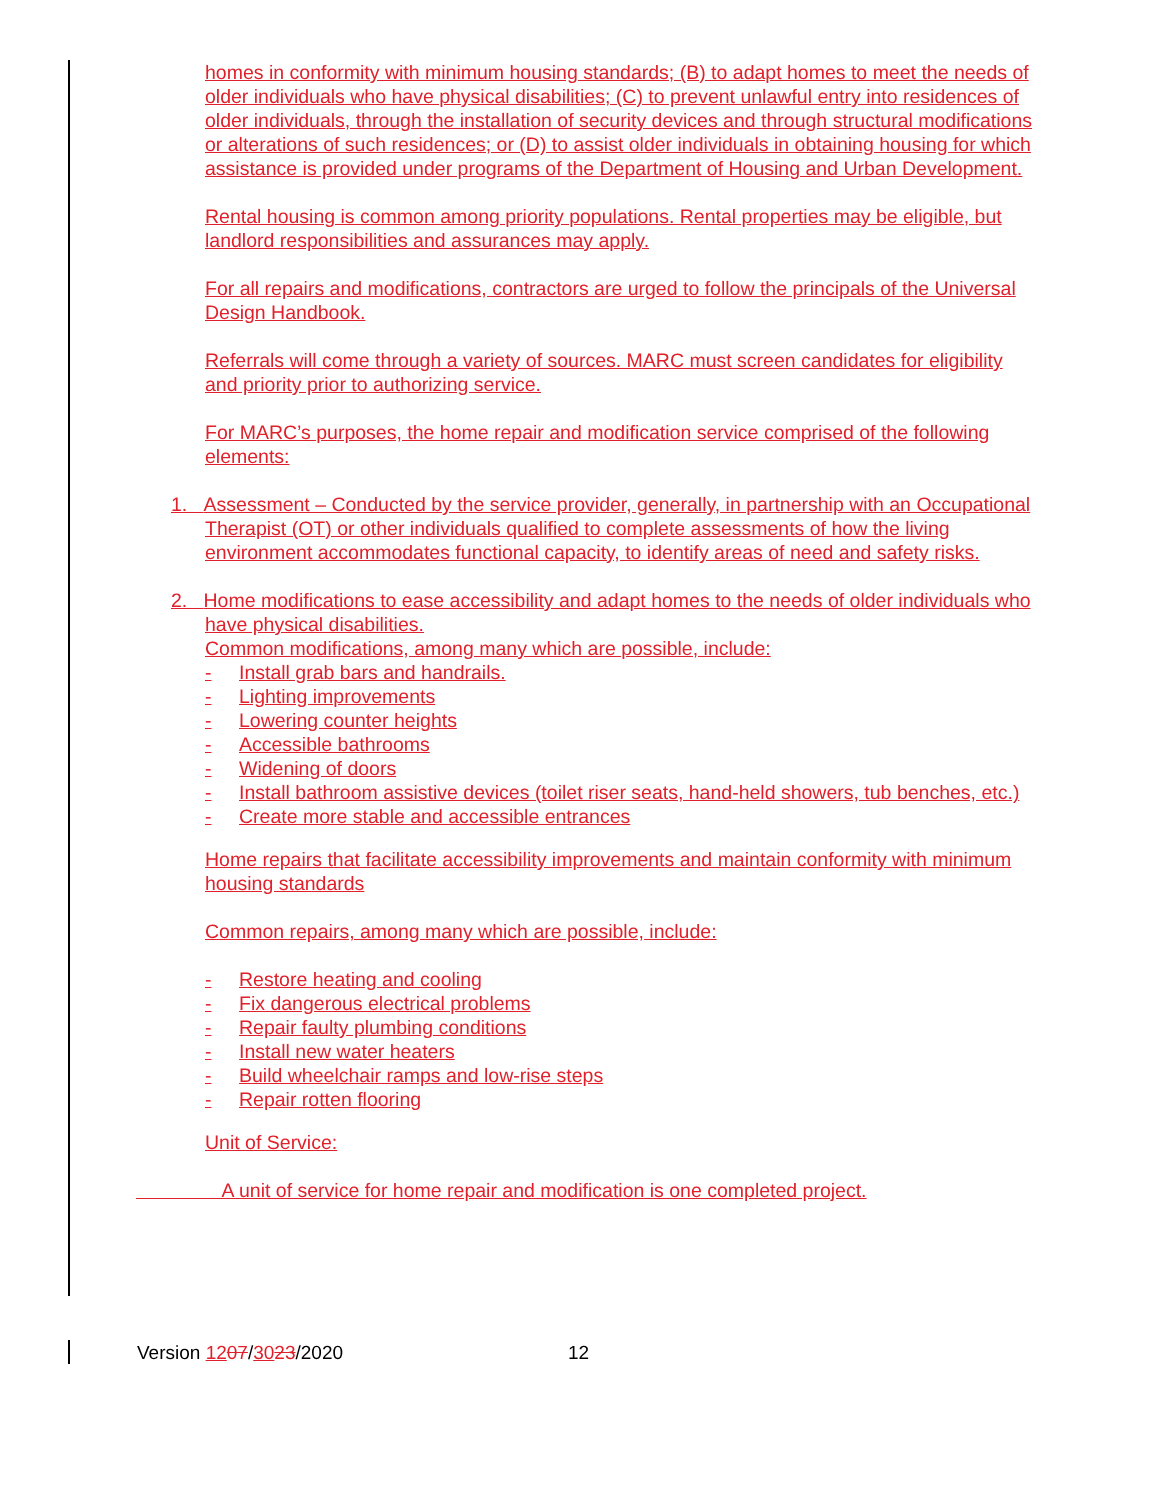homes in conformity with minimum housing standards; (B) to adapt homes to meet the needs of older individuals who have physical disabilities; (C) to prevent unlawful entry into residences of older individuals, through the installation of security devices and through structural modifications or alterations of such residences; or (D) to assist older individuals in obtaining housing for which assistance is provided under programs of the Department of Housing and Urban Development.
Rental housing is common among priority populations. Rental properties may be eligible, but landlord responsibilities and assurances may apply.
For all repairs and modifications, contractors are urged to follow the principals of the Universal Design Handbook.
Referrals will come through a variety of sources. MARC must screen candidates for eligibility and priority prior to authorizing service.
For MARC’s purposes, the home repair and modification service comprised of the following elements:
1. Assessment – Conducted by the service provider, generally, in partnership with an Occupational Therapist (OT) or other individuals qualified to complete assessments of how the living environment accommodates functional capacity, to identify areas of need and safety risks.
2. Home modifications to ease accessibility and adapt homes to the needs of older individuals who have physical disabilities.
Common modifications, among many which are possible, include:
- Install grab bars and handrails.
- Lighting improvements
- Lowering counter heights
- Accessible bathrooms
- Widening of doors
- Install bathroom assistive devices (toilet riser seats, hand-held showers, tub benches, etc.)
- Create more stable and accessible entrances
Home repairs that facilitate accessibility improvements and maintain conformity with minimum housing standards
Common repairs, among many which are possible, include:
- Restore heating and cooling
- Fix dangerous electrical problems
- Repair faulty plumbing conditions
- Install new water heaters
- Build wheelchair ramps and low-rise steps
- Repair rotten flooring
Unit of Service:
A unit of service for home repair and modification is one completed project.
Version 1207/3023/2020 12